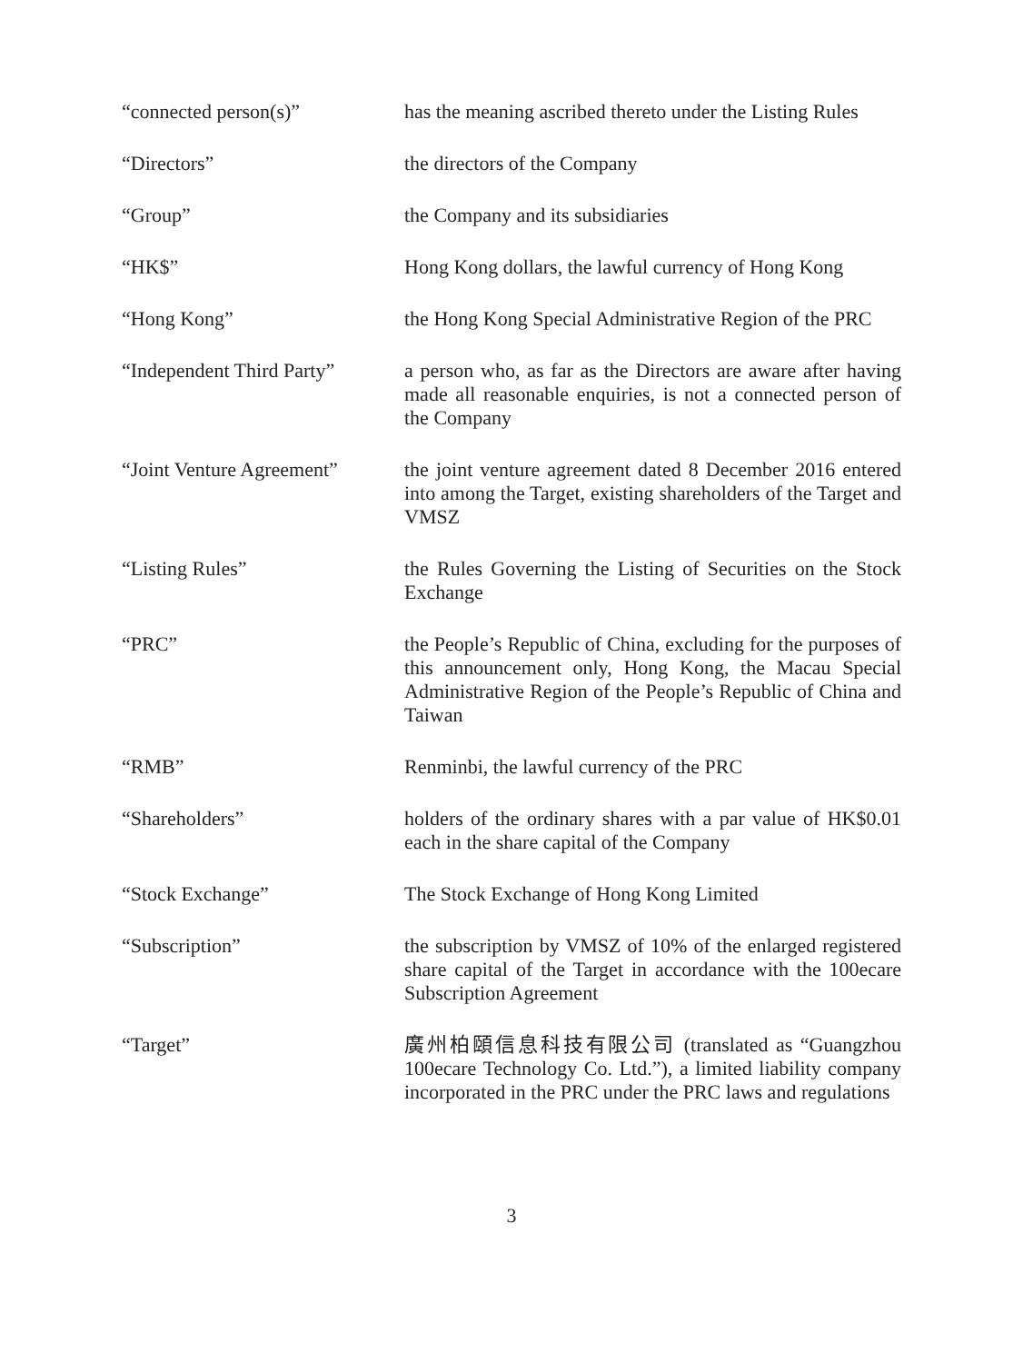“connected person(s)” has the meaning ascribed thereto under the Listing Rules
“Directors” the directors of the Company
“Group” the Company and its subsidiaries
“HK$” Hong Kong dollars, the lawful currency of Hong Kong
“Hong Kong” the Hong Kong Special Administrative Region of the PRC
“Independent Third Party”
a person who, as far as the Directors are aware after having made all reasonable enquiries, is not a connected person of the Company
“Joint Venture Agreement”
the joint venture agreement dated 8 December 2016 entered into among the Target, existing shareholders of the Target and VMSZ
“Listing Rules” the Rules Governing the Listing of Securities on the Stock Exchange
“PRC” the People’s Republic of China, excluding for the purposes of this announcement only, Hong Kong, the Macau Special Administrative Region of the People’s Republic of China and Taiwan
“RMB” Renminbi, the lawful currency of the PRC
“Shareholders” holders of the ordinary shares with a par value of HK$0.01 each in the share capital of the Company
“Stock Exchange” The Stock Exchange of Hong Kong Limited
“Subscription” the subscription by VMSZ of 10% of the enlarged registered share capital of the Target in accordance with the 100ecare Subscription Agreement
“Target” 廣州柏頤信息科技有限公司 (translated as “Guangzhou 100ecare Technology Co. Ltd.”), a limited liability company incorporated in the PRC under the PRC laws and regulations
3